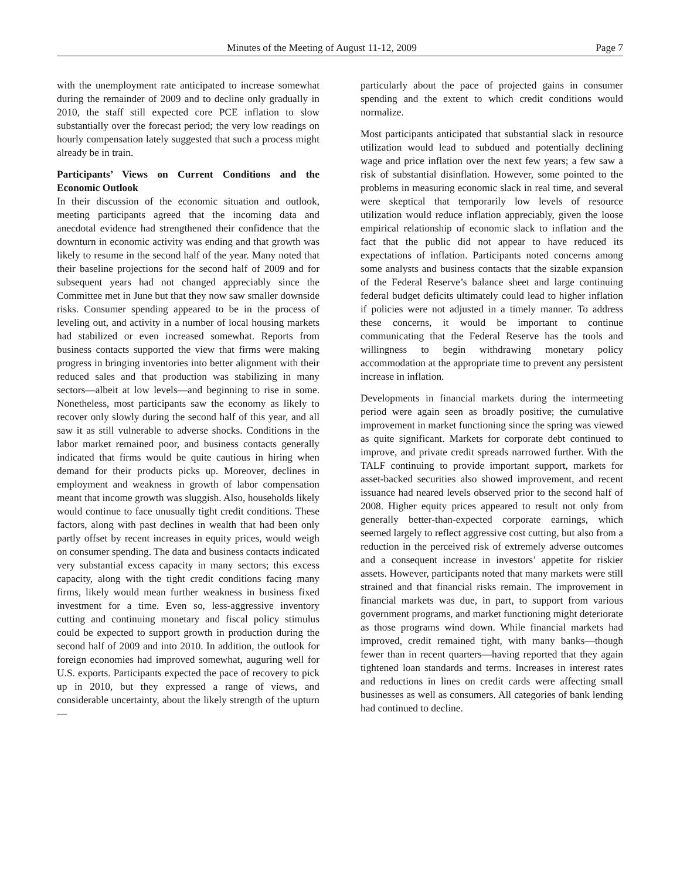Minutes of the Meeting of August 11-12, 2009 Page 7
with the unemployment rate anticipated to increase somewhat during the remainder of 2009 and to decline only gradually in 2010, the staff still expected core PCE inflation to slow substantially over the forecast period; the very low readings on hourly compensation lately suggested that such a process might already be in train.
Participants’ Views on Current Conditions and the Economic Outlook
In their discussion of the economic situation and outlook, meeting participants agreed that the incoming data and anecdotal evidence had strengthened their confidence that the downturn in economic activity was ending and that growth was likely to resume in the second half of the year. Many noted that their baseline projections for the second half of 2009 and for subsequent years had not changed appreciably since the Committee met in June but that they now saw smaller downside risks. Consumer spending appeared to be in the process of leveling out, and activity in a number of local housing markets had stabilized or even increased somewhat. Reports from business contacts supported the view that firms were making progress in bringing inventories into better alignment with their reduced sales and that production was stabilizing in many sectors—albeit at low levels—and beginning to rise in some. Nonetheless, most participants saw the economy as likely to recover only slowly during the second half of this year, and all saw it as still vulnerable to adverse shocks. Conditions in the labor market remained poor, and business contacts generally indicated that firms would be quite cautious in hiring when demand for their products picks up. Moreover, declines in employment and weakness in growth of labor compensation meant that income growth was sluggish. Also, households likely would continue to face unusually tight credit conditions. These factors, along with past declines in wealth that had been only partly offset by recent increases in equity prices, would weigh on consumer spending. The data and business contacts indicated very substantial excess capacity in many sectors; this excess capacity, along with the tight credit conditions facing many firms, likely would mean further weakness in business fixed investment for a time. Even so, less-aggressive inventory cutting and continuing monetary and fiscal policy stimulus could be expected to support growth in production during the second half of 2009 and into 2010. In addition, the outlook for foreign economies had improved somewhat, auguring well for U.S. exports. Participants expected the pace of recovery to pick up in 2010, but they expressed a range of views, and considerable uncertainty, about the likely strength of the upturn—
particularly about the pace of projected gains in consumer spending and the extent to which credit conditions would normalize.
Most participants anticipated that substantial slack in resource utilization would lead to subdued and potentially declining wage and price inflation over the next few years; a few saw a risk of substantial disinflation. However, some pointed to the problems in measuring economic slack in real time, and several were skeptical that temporarily low levels of resource utilization would reduce inflation appreciably, given the loose empirical relationship of economic slack to inflation and the fact that the public did not appear to have reduced its expectations of inflation. Participants noted concerns among some analysts and business contacts that the sizable expansion of the Federal Reserve’s balance sheet and large continuing federal budget deficits ultimately could lead to higher inflation if policies were not adjusted in a timely manner. To address these concerns, it would be important to continue communicating that the Federal Reserve has the tools and willingness to begin withdrawing monetary policy accommodation at the appropriate time to prevent any persistent increase in inflation.
Developments in financial markets during the intermeeting period were again seen as broadly positive; the cumulative improvement in market functioning since the spring was viewed as quite significant. Markets for corporate debt continued to improve, and private credit spreads narrowed further. With the TALF continuing to provide important support, markets for asset-backed securities also showed improvement, and recent issuance had neared levels observed prior to the second half of 2008. Higher equity prices appeared to result not only from generally better-than-expected corporate earnings, which seemed largely to reflect aggressive cost cutting, but also from a reduction in the perceived risk of extremely adverse outcomes and a consequent increase in investors’ appetite for riskier assets. However, participants noted that many markets were still strained and that financial risks remain. The improvement in financial markets was due, in part, to support from various government programs, and market functioning might deteriorate as those programs wind down. While financial markets had improved, credit remained tight, with many banks—though fewer than in recent quarters—having reported that they again tightened loan standards and terms. Increases in interest rates and reductions in lines on credit cards were affecting small businesses as well as consumers. All categories of bank lending had continued to decline.